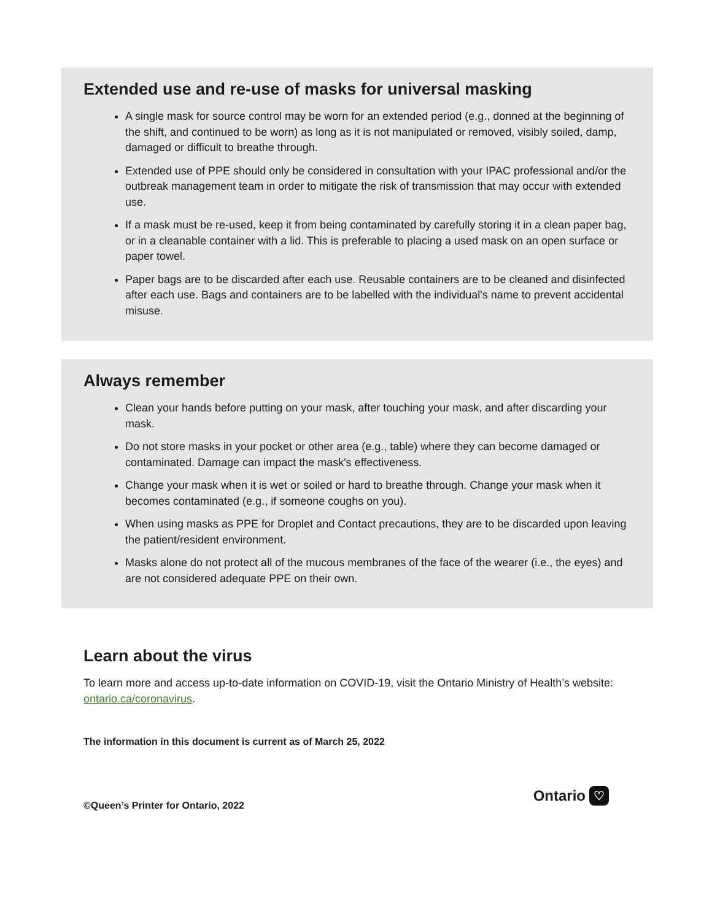Extended use and re-use of masks for universal masking
A single mask for source control may be worn for an extended period (e.g., donned at the beginning of the shift, and continued to be worn) as long as it is not manipulated or removed, visibly soiled, damp, damaged or difficult to breathe through.
Extended use of PPE should only be considered in consultation with your IPAC professional and/or the outbreak management team in order to mitigate the risk of transmission that may occur with extended use.
If a mask must be re-used, keep it from being contaminated by carefully storing it in a clean paper bag, or in a cleanable container with a lid. This is preferable to placing a used mask on an open surface or paper towel.
Paper bags are to be discarded after each use. Reusable containers are to be cleaned and disinfected after each use. Bags and containers are to be labelled with the individual's name to prevent accidental misuse.
Always remember
Clean your hands before putting on your mask, after touching your mask, and after discarding your mask.
Do not store masks in your pocket or other area (e.g., table) where they can become damaged or contaminated. Damage can impact the mask's effectiveness.
Change your mask when it is wet or soiled or hard to breathe through. Change your mask when it becomes contaminated (e.g., if someone coughs on you).
When using masks as PPE for Droplet and Contact precautions, they are to be discarded upon leaving the patient/resident environment.
Masks alone do not protect all of the mucous membranes of the face of the wearer (i.e., the eyes) and are not considered adequate PPE on their own.
Learn about the virus
To learn more and access up-to-date information on COVID-19, visit the Ontario Ministry of Health’s website: ontario.ca/coronavirus.
The information in this document is current as of March 25, 2022
©Queen’s Printer for Ontario, 2022
Ontario ♡